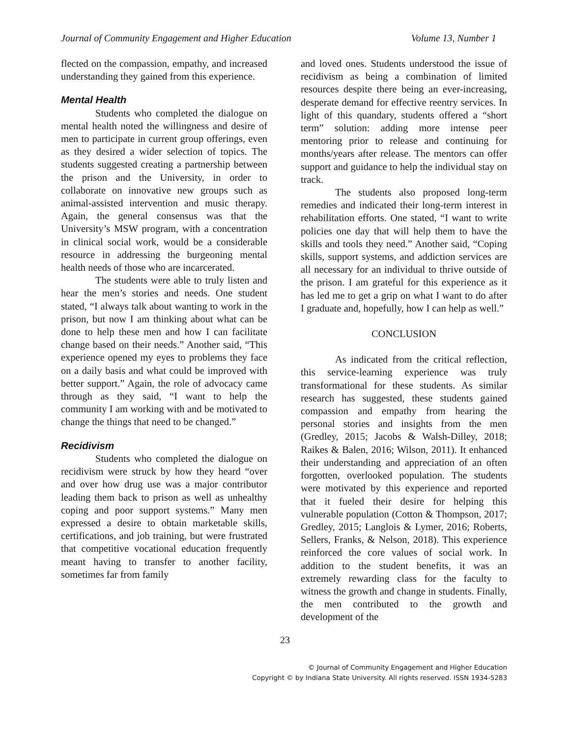Journal of Community Engagement and Higher Education Volume 13, Number 1
flected on the compassion, empathy, and increased understanding they gained from this experience.
Mental Health
Students who completed the dialogue on mental health noted the willingness and desire of men to participate in current group offerings, even as they desired a wider selection of topics. The students suggested creating a partnership between the prison and the University, in order to collaborate on innovative new groups such as animal-assisted intervention and music therapy. Again, the general consensus was that the University’s MSW program, with a concentration in clinical social work, would be a considerable resource in addressing the burgeoning mental health needs of those who are incarcerated.
The students were able to truly listen and hear the men’s stories and needs. One student stated, “I always talk about wanting to work in the prison, but now I am thinking about what can be done to help these men and how I can facilitate change based on their needs.” Another said, “This experience opened my eyes to problems they face on a daily basis and what could be improved with better support.” Again, the role of advocacy came through as they said, “I want to help the community I am working with and be motivated to change the things that need to be changed.”
Recidivism
Students who completed the dialogue on recidivism were struck by how they heard “over and over how drug use was a major contributor leading them back to prison as well as unhealthy coping and poor support systems.” Many men expressed a desire to obtain marketable skills, certifications, and job training, but were frustrated that competitive vocational education frequently meant having to transfer to another facility, sometimes far from family
and loved ones. Students understood the issue of recidivism as being a combination of limited resources despite there being an ever-increasing, desperate demand for effective reentry services. In light of this quandary, students offered a “short term” solution: adding more intense peer mentoring prior to release and continuing for months/years after release. The mentors can offer support and guidance to help the individual stay on track.
The students also proposed long-term remedies and indicated their long-term interest in rehabilitation efforts. One stated, “I want to write policies one day that will help them to have the skills and tools they need.” Another said, “Coping skills, support systems, and addiction services are all necessary for an individual to thrive outside of the prison. I am grateful for this experience as it has led me to get a grip on what I want to do after I graduate and, hopefully, how I can help as well.”
CONCLUSION
As indicated from the critical reflection, this service-learning experience was truly transformational for these students. As similar research has suggested, these students gained compassion and empathy from hearing the personal stories and insights from the men (Gredley, 2015; Jacobs & Walsh-Dilley, 2018; Raikes & Balen, 2016; Wilson, 2011). It enhanced their understanding and appreciation of an often forgotten, overlooked population. The students were motivated by this experience and reported that it fueled their desire for helping this vulnerable population (Cotton & Thompson, 2017; Gredley, 2015; Langlois & Lymer, 2016; Roberts, Sellers, Franks, & Nelson, 2018). This experience reinforced the core values of social work. In addition to the student benefits, it was an extremely rewarding class for the faculty to witness the growth and change in students. Finally, the men contributed to the growth and development of the
23
© Journal of Community Engagement and Higher Education
Copyright © by Indiana State University. All rights reserved. ISSN 1934-5283